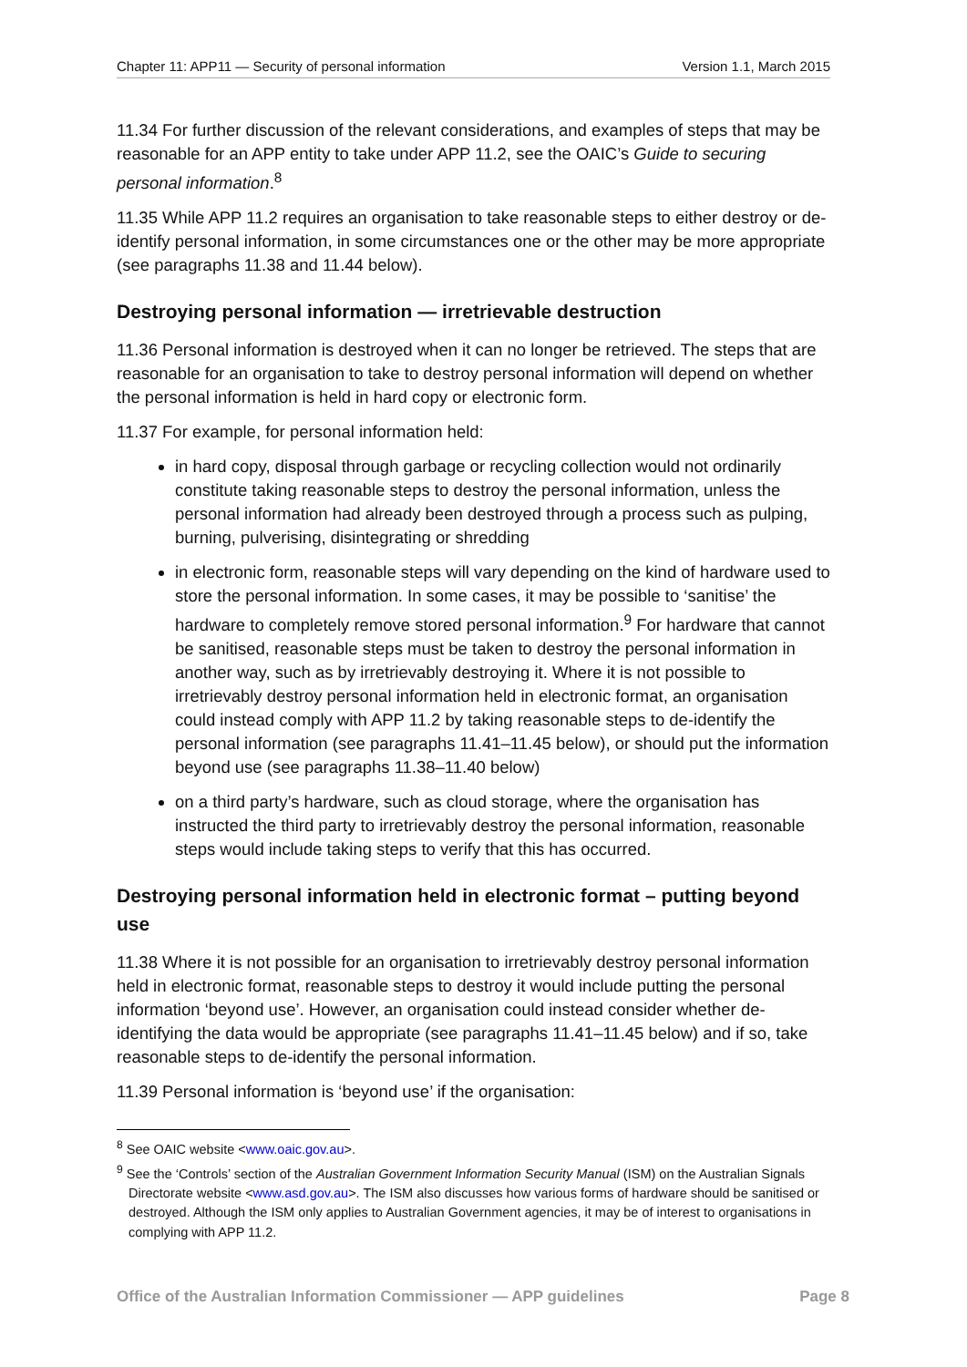Chapter 11: APP11 — Security of personal information Version 1.1, March 2015
11.34 For further discussion of the relevant considerations, and examples of steps that may be reasonable for an APP entity to take under APP 11.2, see the OAIC’s Guide to securing personal information.<sup>8</sup>
11.35 While APP 11.2 requires an organisation to take reasonable steps to either destroy or de-identify personal information, in some circumstances one or the other may be more appropriate (see paragraphs 11.38 and 11.44 below).
Destroying personal information — irretrievable destruction
11.36 Personal information is destroyed when it can no longer be retrieved. The steps that are reasonable for an organisation to take to destroy personal information will depend on whether the personal information is held in hard copy or electronic form.
11.37 For example, for personal information held:
in hard copy, disposal through garbage or recycling collection would not ordinarily constitute taking reasonable steps to destroy the personal information, unless the personal information had already been destroyed through a process such as pulping, burning, pulverising, disintegrating or shredding
in electronic form, reasonable steps will vary depending on the kind of hardware used to store the personal information. In some cases, it may be possible to ‘sanitise’ the hardware to completely remove stored personal information.<sup>9</sup> For hardware that cannot be sanitised, reasonable steps must be taken to destroy the personal information in another way, such as by irretrievably destroying it. Where it is not possible to irretrievably destroy personal information held in electronic format, an organisation could instead comply with APP 11.2 by taking reasonable steps to de-identify the personal information (see paragraphs 11.41–11.45 below), or should put the information beyond use (see paragraphs 11.38–11.40 below)
on a third party’s hardware, such as cloud storage, where the organisation has instructed the third party to irretrievably destroy the personal information, reasonable steps would include taking steps to verify that this has occurred.
Destroying personal information held in electronic format – putting beyond use
11.38 Where it is not possible for an organisation to irretrievably destroy personal information held in electronic format, reasonable steps to destroy it would include putting the personal information ‘beyond use’. However, an organisation could instead consider whether de-identifying the data would be appropriate (see paragraphs 11.41–11.45 below) and if so, take reasonable steps to de-identify the personal information.
11.39 Personal information is ‘beyond use’ if the organisation:
<sup>8</sup> See OAIC website <www.oaic.gov.au>.
<sup>9</sup> See the ‘Controls’ section of the Australian Government Information Security Manual (ISM) on the Australian Signals Directorate website <www.asd.gov.au>. The ISM also discusses how various forms of hardware should be sanitised or destroyed. Although the ISM only applies to Australian Government agencies, it may be of interest to organisations in complying with APP 11.2.
Office of the Australian Information Commissioner — APP guidelines Page 8